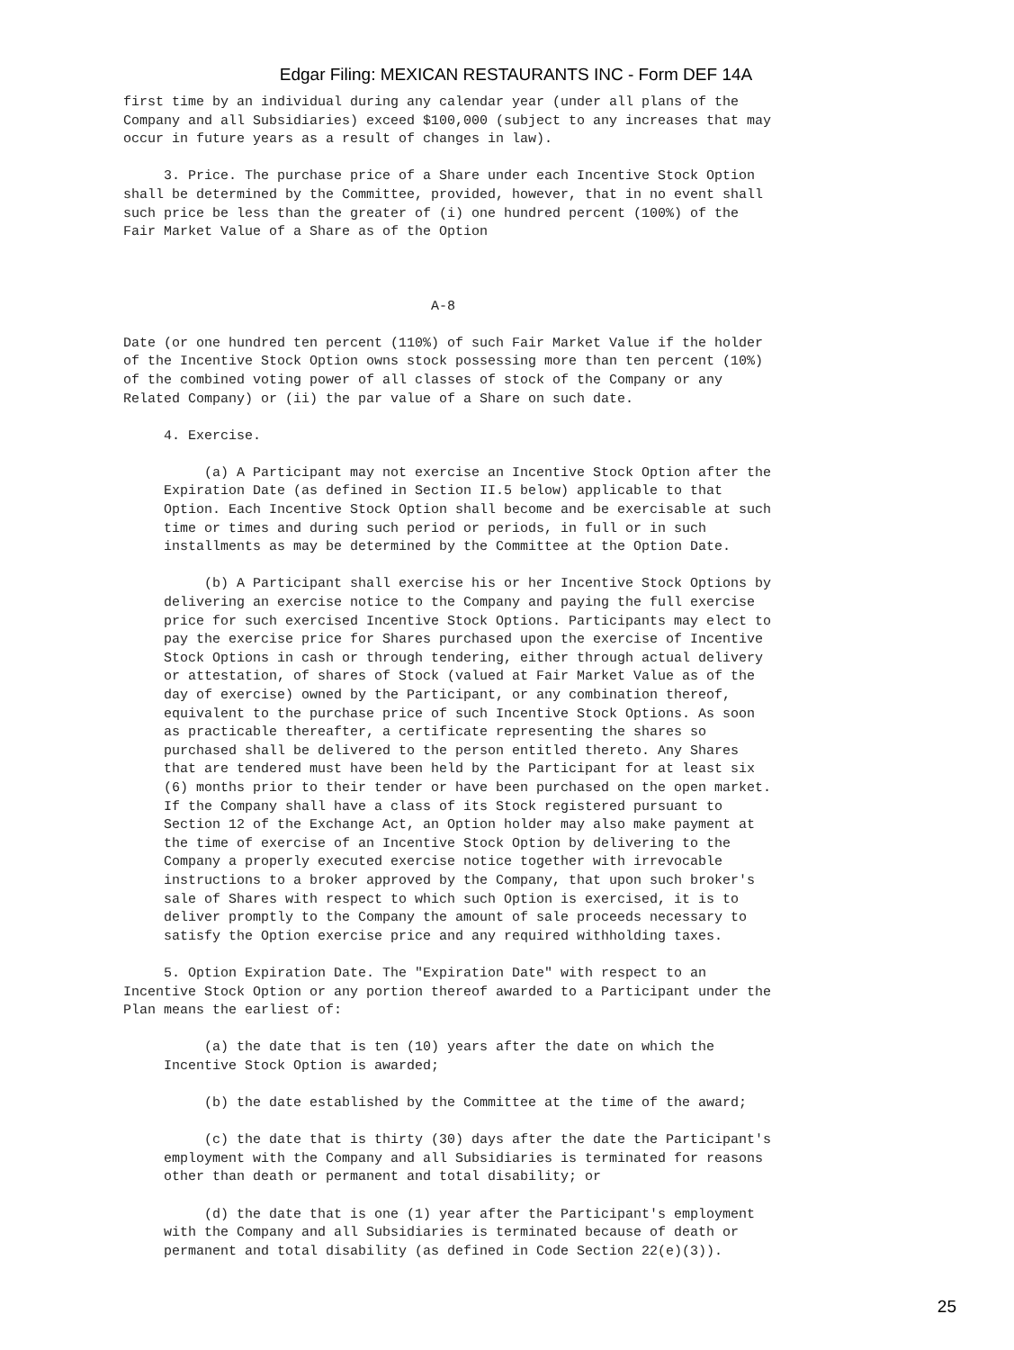Edgar Filing: MEXICAN RESTAURANTS INC - Form DEF 14A
first time by an individual during any calendar year (under all plans of the
Company and all Subsidiaries) exceed $100,000 (subject to any increases that may
occur in future years as a result of changes in law).

     3. Price. The purchase price of a Share under each Incentive Stock Option
shall be determined by the Committee, provided, however, that in no event shall
such price be less than the greater of (i) one hundred percent (100%) of the
Fair Market Value of a Share as of the Option



                                      A-8

Date (or one hundred ten percent (110%) of such Fair Market Value if the holder
of the Incentive Stock Option owns stock possessing more than ten percent (10%)
of the combined voting power of all classes of stock of the Company or any
Related Company) or (ii) the par value of a Share on such date.

     4. Exercise.

          (a) A Participant may not exercise an Incentive Stock Option after the
     Expiration Date (as defined in Section II.5 below) applicable to that
     Option. Each Incentive Stock Option shall become and be exercisable at such
     time or times and during such period or periods, in full or in such
     installments as may be determined by the Committee at the Option Date.

          (b) A Participant shall exercise his or her Incentive Stock Options by
     delivering an exercise notice to the Company and paying the full exercise
     price for such exercised Incentive Stock Options. Participants may elect to
     pay the exercise price for Shares purchased upon the exercise of Incentive
     Stock Options in cash or through tendering, either through actual delivery
     or attestation, of shares of Stock (valued at Fair Market Value as of the
     day of exercise) owned by the Participant, or any combination thereof,
     equivalent to the purchase price of such Incentive Stock Options. As soon
     as practicable thereafter, a certificate representing the shares so
     purchased shall be delivered to the person entitled thereto. Any Shares
     that are tendered must have been held by the Participant for at least six
     (6) months prior to their tender or have been purchased on the open market.
     If the Company shall have a class of its Stock registered pursuant to
     Section 12 of the Exchange Act, an Option holder may also make payment at
     the time of exercise of an Incentive Stock Option by delivering to the
     Company a properly executed exercise notice together with irrevocable
     instructions to a broker approved by the Company, that upon such broker's
     sale of Shares with respect to which such Option is exercised, it is to
     deliver promptly to the Company the amount of sale proceeds necessary to
     satisfy the Option exercise price and any required withholding taxes.

     5. Option Expiration Date. The "Expiration Date" with respect to an
Incentive Stock Option or any portion thereof awarded to a Participant under the
Plan means the earliest of:

          (a) the date that is ten (10) years after the date on which the
     Incentive Stock Option is awarded;

          (b) the date established by the Committee at the time of the award;

          (c) the date that is thirty (30) days after the date the Participant's
     employment with the Company and all Subsidiaries is terminated for reasons
     other than death or permanent and total disability; or

          (d) the date that is one (1) year after the Participant's employment
     with the Company and all Subsidiaries is terminated because of death or
     permanent and total disability (as defined in Code Section 22(e)(3)).
25